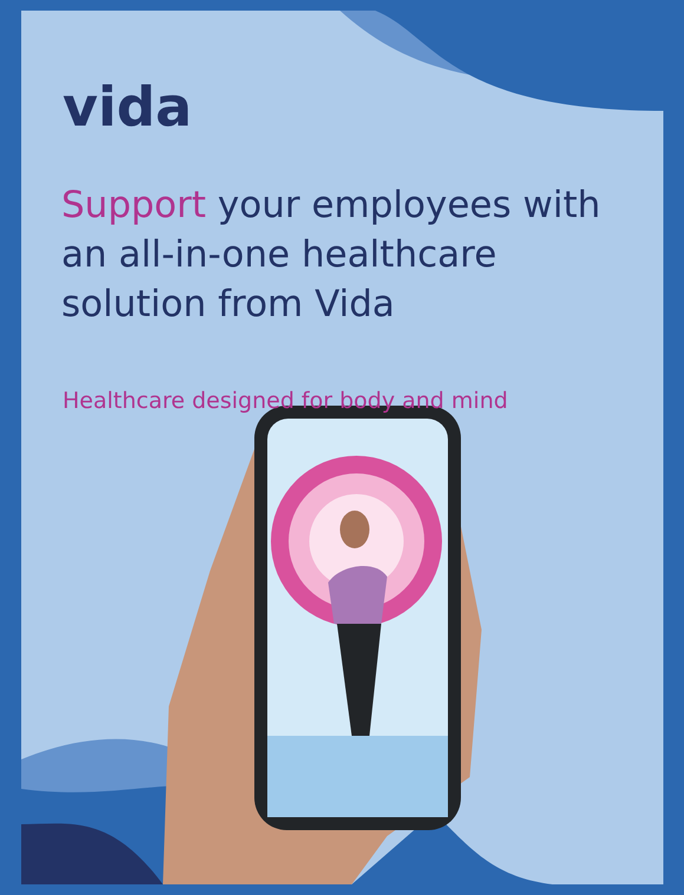vida
Support your employees with an all-in-one healthcare solution from Vida
Healthcare designed for body and mind